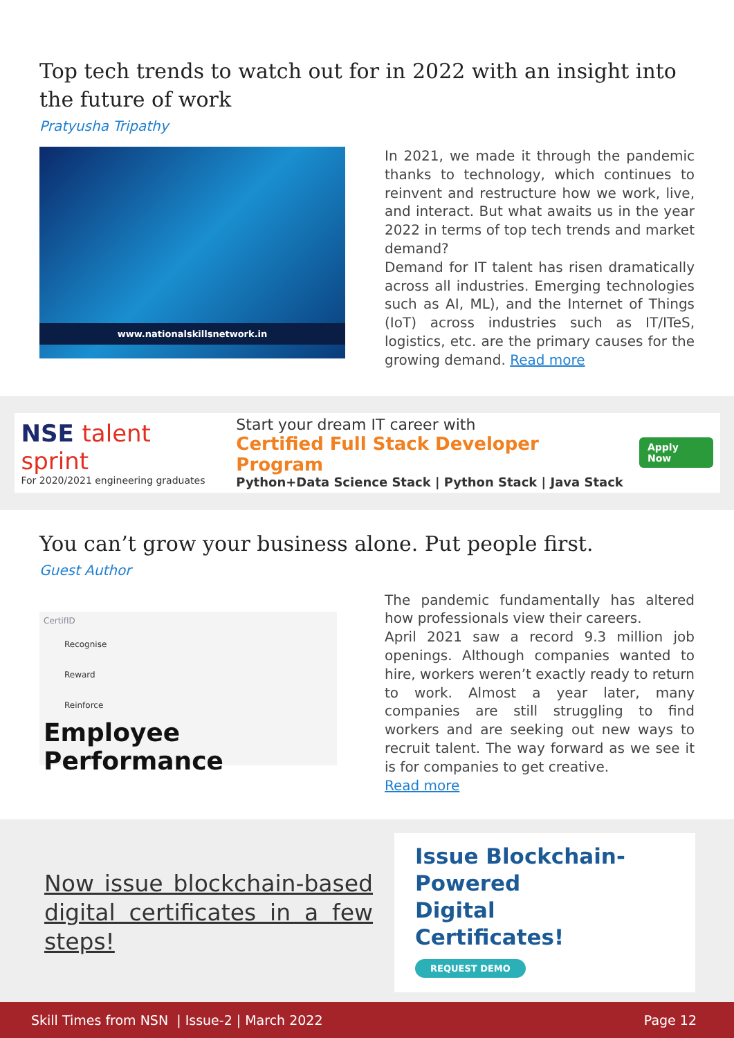Top tech trends to watch out for in 2022 with an insight into the future of work
Pratyusha Tripathy
www.nationalskillsnetwork.in
In 2021, we made it through the pandemic thanks to technology, which continues to reinvent and restructure how we work, live, and interact. But what awaits us in the year 2022 in terms of top tech trends and market demand?
Demand for IT talent has risen dramatically across all industries. Emerging technologies such as AI, ML), and the Internet of Things (IoT) across industries such as IT/ITeS, logistics, etc. are the primary causes for the growing demand. Read more
NSE talent sprint
For 2020/2021 engineering graduates
Start your dream IT career with
Certified Full Stack Developer Program
Python+Data Science Stack | Python Stack | Java Stack
Apply Now
You can’t grow your business alone. Put people first.
Guest Author
CertifID
Recognise
Reward
Reinforce
Employee Performance
The pandemic fundamentally has altered how professionals view their careers.
April 2021 saw a record 9.3 million job openings. Although companies wanted to hire, workers weren’t exactly ready to return to work. Almost a year later, many companies are still struggling to find workers and are seeking out new ways to recruit talent. The way forward as we see it is for companies to get creative.
Read more
Now issue blockchain-based digital certificates in a few steps!
Issue Blockchain-
Powered
Digital
Certificates!
REQUEST DEMO
Skill Times from NSN | Issue-2 | March 2022 Page 12